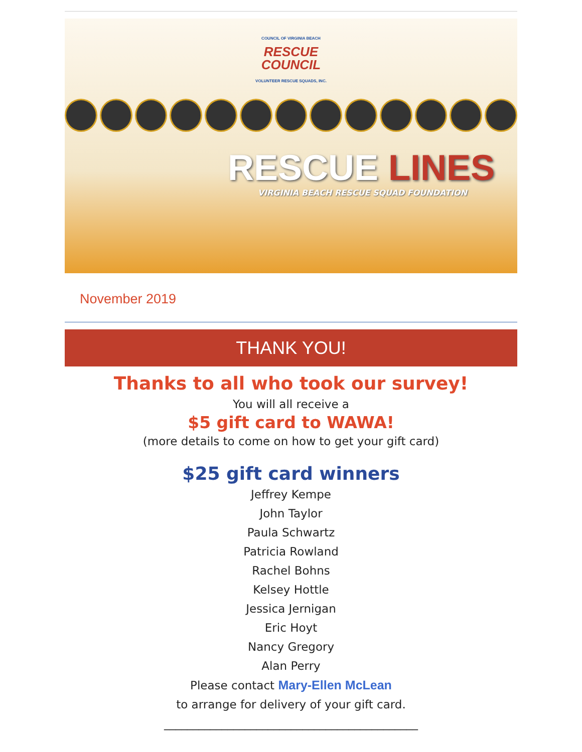COUNCIL OF VIRGINIA BEACH
RESCUE
COUNCIL
VOLUNTEER RESCUE SQUADS, INC.
RESCUE LINES
VIRGINIA BEACH RESCUE SQUAD FOUNDATION
November 2019
THANK YOU!
Thanks to all who took our survey!
You will all receive a
$5 gift card to WAWA!
(more details to come on how to get your gift card)
$25 gift card winners
Jeffrey Kempe
John Taylor
Paula Schwartz
Patricia Rowland
Rachel Bohns
Kelsey Hottle
Jessica Jernigan
Eric Hoyt
Nancy Gregory
Alan Perry
Please contact Mary-Ellen McLean
to arrange for delivery of your gift card.
____________________________________________